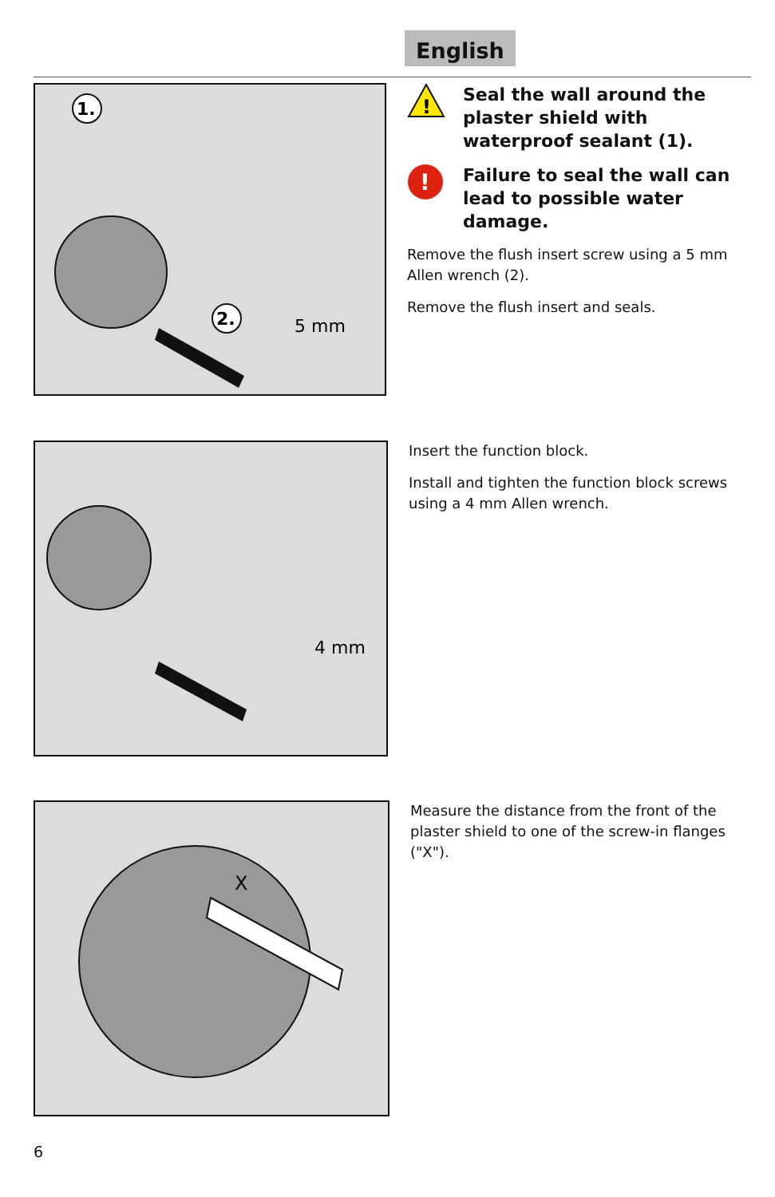English
1.
2.
5 mm
!
Seal the wall around the plaster shield with waterproof sealant (1).
!
Failure to seal the wall can lead to possible water damage.
Remove the flush insert screw using a 5 mm Allen wrench (2).
Remove the flush insert and seals.
4 mm
Insert the function block.
Install and tighten the function block screws using a 4 mm Allen wrench.
X
Measure the distance from the front of the plaster shield to one of the screw-in flanges ("X").
6